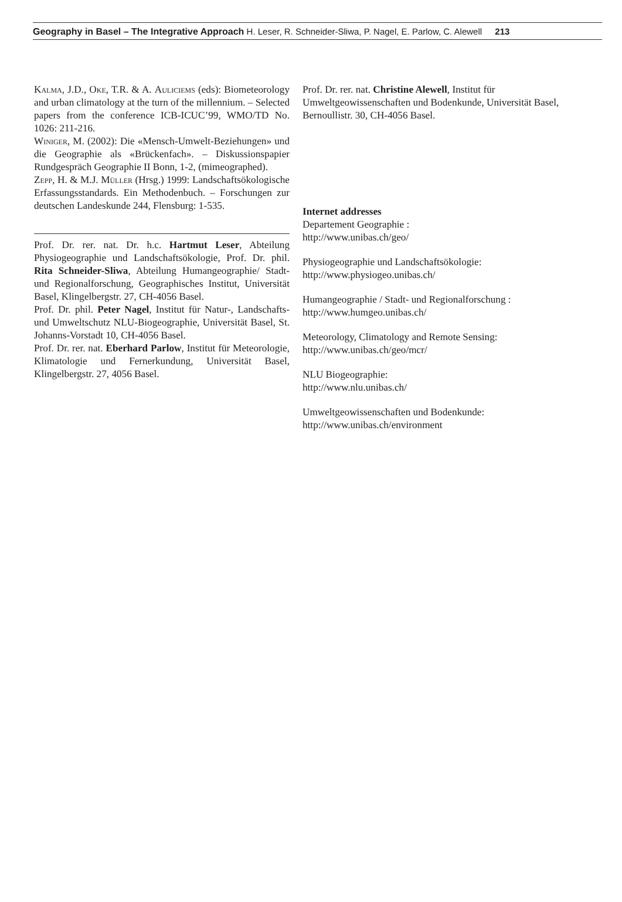Geography in Basel – The Integrative Approach H. Leser, R. Schneider-Sliwa, P. Nagel, E. Parlow, C. Alewell 213
Kalma, J.D., Oke, T.R. & A. Auliciems (eds): Biometeorology and urban climatology at the turn of the millennium. – Selected papers from the conference ICB-ICUC’99, WMO/TD No. 1026: 211-216.
Winiger, M. (2002): Die «Mensch-Umwelt-Beziehungen» und die Geographie als «Brückenfach». – Diskussionspapier Rundgespräch Geographie II Bonn, 1-2, (mimeographed).
Zepp, H. & M.J. Müller (Hrsg.) 1999: Landschaftsökologische Erfassungsstandards. Ein Methodenbuch. – Forschungen zur deutschen Landeskunde 244, Flensburg: 1-535.
Prof. Dr. rer. nat. Dr. h.c. Hartmut Leser, Abteilung Physiogeographie und Landschaftsökologie, Prof. Dr. phil. Rita Schneider-Sliwa, Abteilung Humangeographie/ Stadt- und Regionalforschung, Geographisches Institut, Universität Basel, Klingelbergstr. 27, CH-4056 Basel.
Prof. Dr. phil. Peter Nagel, Institut für Natur-, Landschafts- und Umweltschutz NLU-Biogeographie, Universität Basel, St. Johanns-Vorstadt 10, CH-4056 Basel.
Prof. Dr. rer. nat. Eberhard Parlow, Institut für Meteorologie, Klimatologie und Fernerkundung, Universität Basel, Klingelbergstr. 27, 4056 Basel.
Prof. Dr. rer. nat. Christine Alewell, Institut für Umweltgeowissenschaften und Bodenkunde, Universität Basel, Bernoullistr. 30, CH-4056 Basel.
Internet addresses
Departement Geographie :
http://www.unibas.ch/geo/
Physiogeographie und Landschaftsökologie:
http://www.physiogeo.unibas.ch/
Humangeographie / Stadt- und Regionalforschung :
http://www.humgeo.unibas.ch/
Meteorology, Climatology and Remote Sensing:
http://www.unibas.ch/geo/mcr/
NLU Biogeographie:
http://www.nlu.unibas.ch/
Umweltgeowissenschaften und Bodenkunde:
http://www.unibas.ch/environment